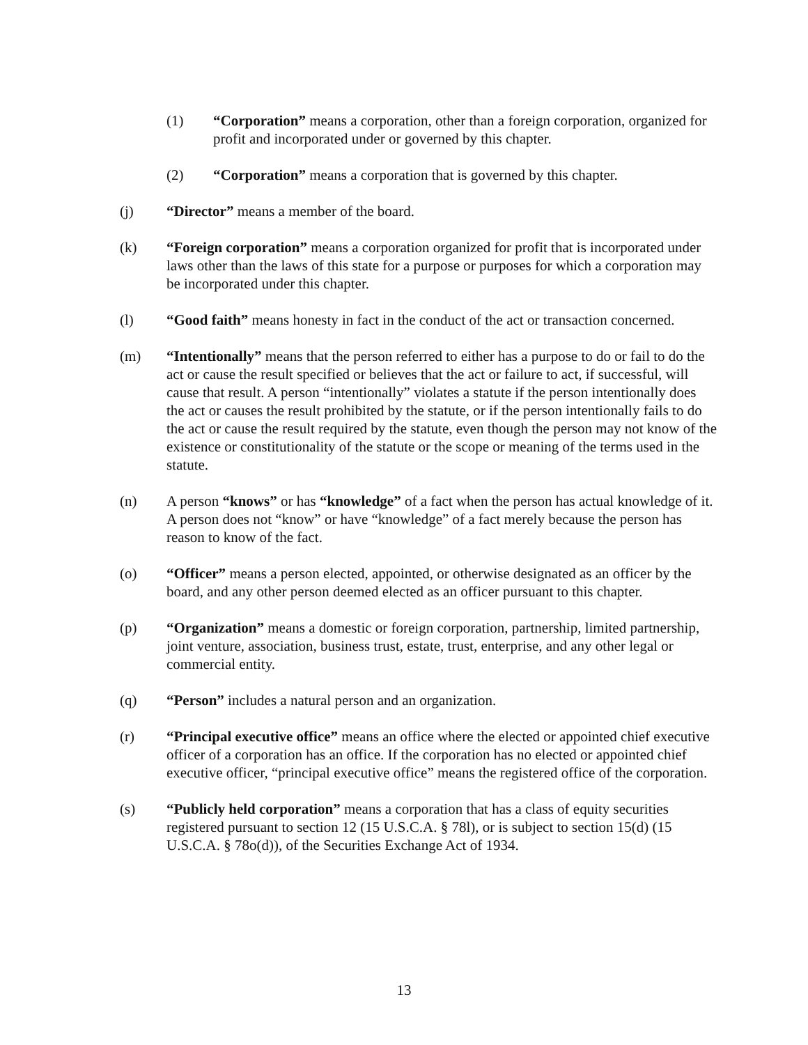(1) “Corporation” means a corporation, other than a foreign corporation, organized for profit and incorporated under or governed by this chapter.
(2) “Corporation” means a corporation that is governed by this chapter.
(j) “Director” means a member of the board.
(k) “Foreign corporation” means a corporation organized for profit that is incorporated under laws other than the laws of this state for a purpose or purposes for which a corporation may be incorporated under this chapter.
(l) “Good faith” means honesty in fact in the conduct of the act or transaction concerned.
(m) “Intentionally” means that the person referred to either has a purpose to do or fail to do the act or cause the result specified or believes that the act or failure to act, if successful, will cause that result. A person “intentionally” violates a statute if the person intentionally does the act or causes the result prohibited by the statute, or if the person intentionally fails to do the act or cause the result required by the statute, even though the person may not know of the existence or constitutionality of the statute or the scope or meaning of the terms used in the statute.
(n) A person “knows” or has “knowledge” of a fact when the person has actual knowledge of it. A person does not “know” or have “knowledge” of a fact merely because the person has reason to know of the fact.
(o) “Officer” means a person elected, appointed, or otherwise designated as an officer by the board, and any other person deemed elected as an officer pursuant to this chapter.
(p) “Organization” means a domestic or foreign corporation, partnership, limited partnership, joint venture, association, business trust, estate, trust, enterprise, and any other legal or commercial entity.
(q) “Person” includes a natural person and an organization.
(r) “Principal executive office” means an office where the elected or appointed chief executive officer of a corporation has an office. If the corporation has no elected or appointed chief executive officer, “principal executive office” means the registered office of the corporation.
(s) “Publicly held corporation” means a corporation that has a class of equity securities registered pursuant to section 12 (15 U.S.C.A. § 78l), or is subject to section 15(d) (15 U.S.C.A. § 78o(d)), of the Securities Exchange Act of 1934.
13